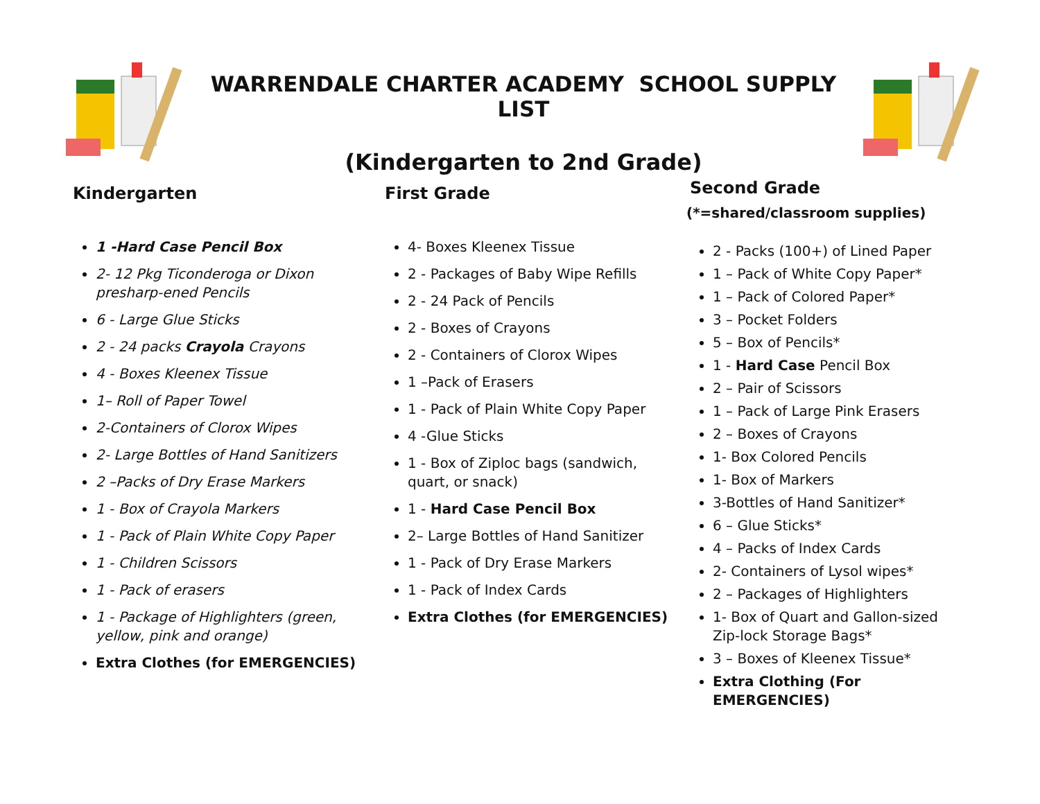WARRENDALE CHARTER ACADEMY SCHOOL SUPPLY LIST
(Kindergarten to 2nd Grade)
Kindergarten
1 -Hard Case Pencil Box
2- 12 Pkg Ticonderoga or Dixon presharp-ened Pencils
6 - Large Glue Sticks
2 - 24 packs Crayola Crayons
4 - Boxes Kleenex Tissue
1– Roll of Paper Towel
2-Containers of Clorox Wipes
2- Large Bottles of Hand Sanitizers
2 –Packs of Dry Erase Markers
1 - Box of Crayola Markers
1 - Pack of Plain White Copy Paper
1 - Children Scissors
1 - Pack of erasers
1 - Package of Highlighters (green, yellow, pink and orange)
Extra Clothes (for EMERGENCIES)
First Grade
4- Boxes Kleenex Tissue
2 - Packages of Baby Wipe Refills
2 - 24 Pack of Pencils
2 - Boxes of Crayons
2 - Containers of Clorox Wipes
1 –Pack of Erasers
1 - Pack of Plain White Copy Paper
4 -Glue Sticks
1 - Box of Ziploc bags (sandwich, quart, or snack)
1 - Hard Case Pencil Box
2– Large Bottles of Hand Sanitizer
1 - Pack of Dry Erase Markers
1 - Pack of Index Cards
Extra Clothes (for EMERGENCIES)
Second Grade
(*=shared/classroom supplies)
2 - Packs (100+) of Lined Paper
1 – Pack of White Copy Paper*
1 – Pack of Colored Paper*
3 – Pocket Folders
5 – Box of Pencils*
1 - Hard Case Pencil Box
2 – Pair of Scissors
1 – Pack of Large Pink Erasers
2 – Boxes of Crayons
1- Box Colored Pencils
1- Box of Markers
3-Bottles of Hand Sanitizer*
6 – Glue Sticks*
4 – Packs of Index Cards
2- Containers of Lysol wipes*
2 – Packages of Highlighters
1- Box of Quart and Gallon-sized Zip-lock Storage Bags*
3 – Boxes of Kleenex Tissue*
Extra Clothing (For EMERGENCIES)